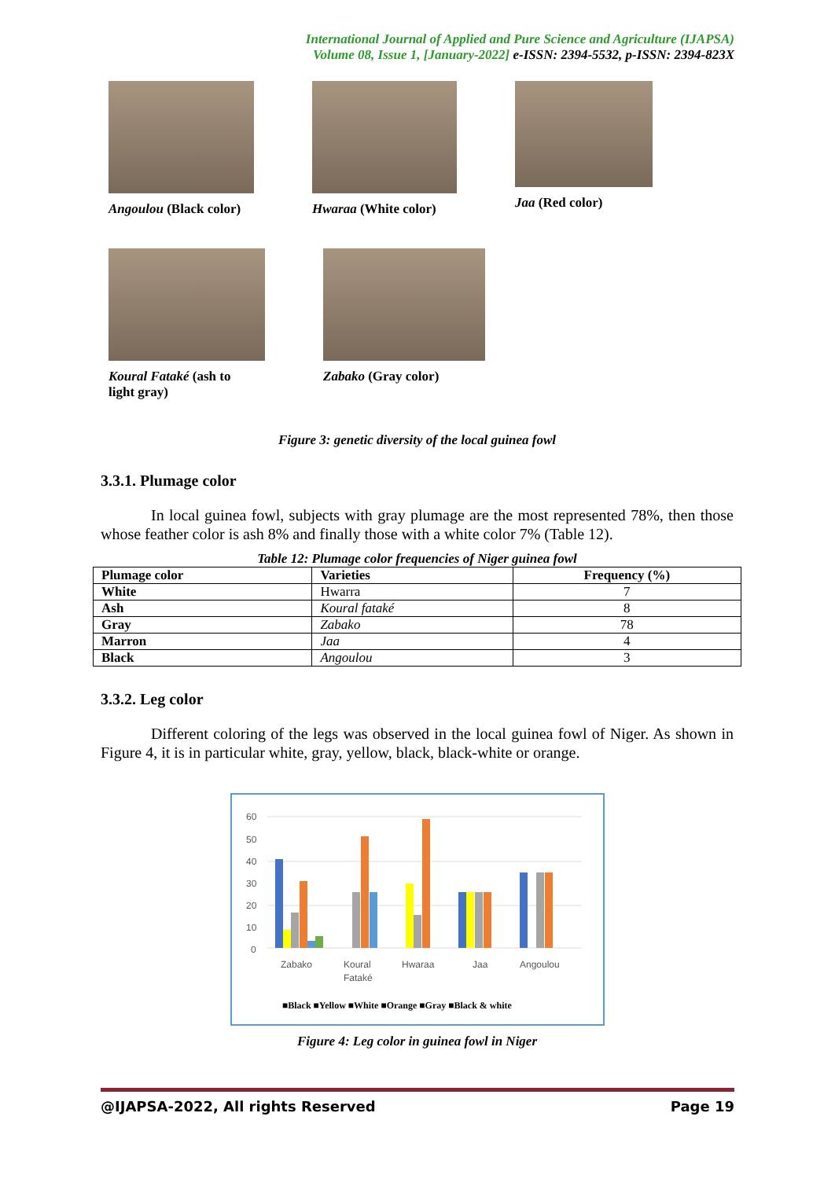International Journal of Applied and Pure Science and Agriculture (IJAPSA)
Volume 08, Issue 1, [January-2022] e-ISSN: 2394-5532, p-ISSN: 2394-823X
Angoulou (Black color) Hwaraa (White color) Jaa (Red color)
Koural Fataké (ash to
light gray)
Zabako (Gray color)
Figure 3: genetic diversity of the local guinea fowl
3.3.1. Plumage color
In local guinea fowl, subjects with gray plumage are the most represented 78%, then those whose feather color is ash 8% and finally those with a white color 7% (Table 12).
Table 12: Plumage color frequencies of Niger guinea fowl
| Plumage color | Varieties | Frequency (%) |
| --- | --- | --- |
| White | Hwarra | 7 |
| Ash | Koural fataké | 8 |
| Gray | Zabako | 78 |
| Marron | Jaa | 4 |
| Black | Angoulou | 3 |
3.3.2. Leg color
Different coloring of the legs was observed in the local guinea fowl of Niger. As shown in Figure 4, it is in particular white, gray, yellow, black, black-white or orange.
60
50
40
30
20
10
0
Zabako
Koural
Fataké
Hwaraa
Jaa
Angoulou
■Black ■Yellow ■White ■Orange ■Gray ■Black & white
Figure 4: Leg color in guinea fowl in Niger
@IJAPSA-2022, All rights Reserved Page 19